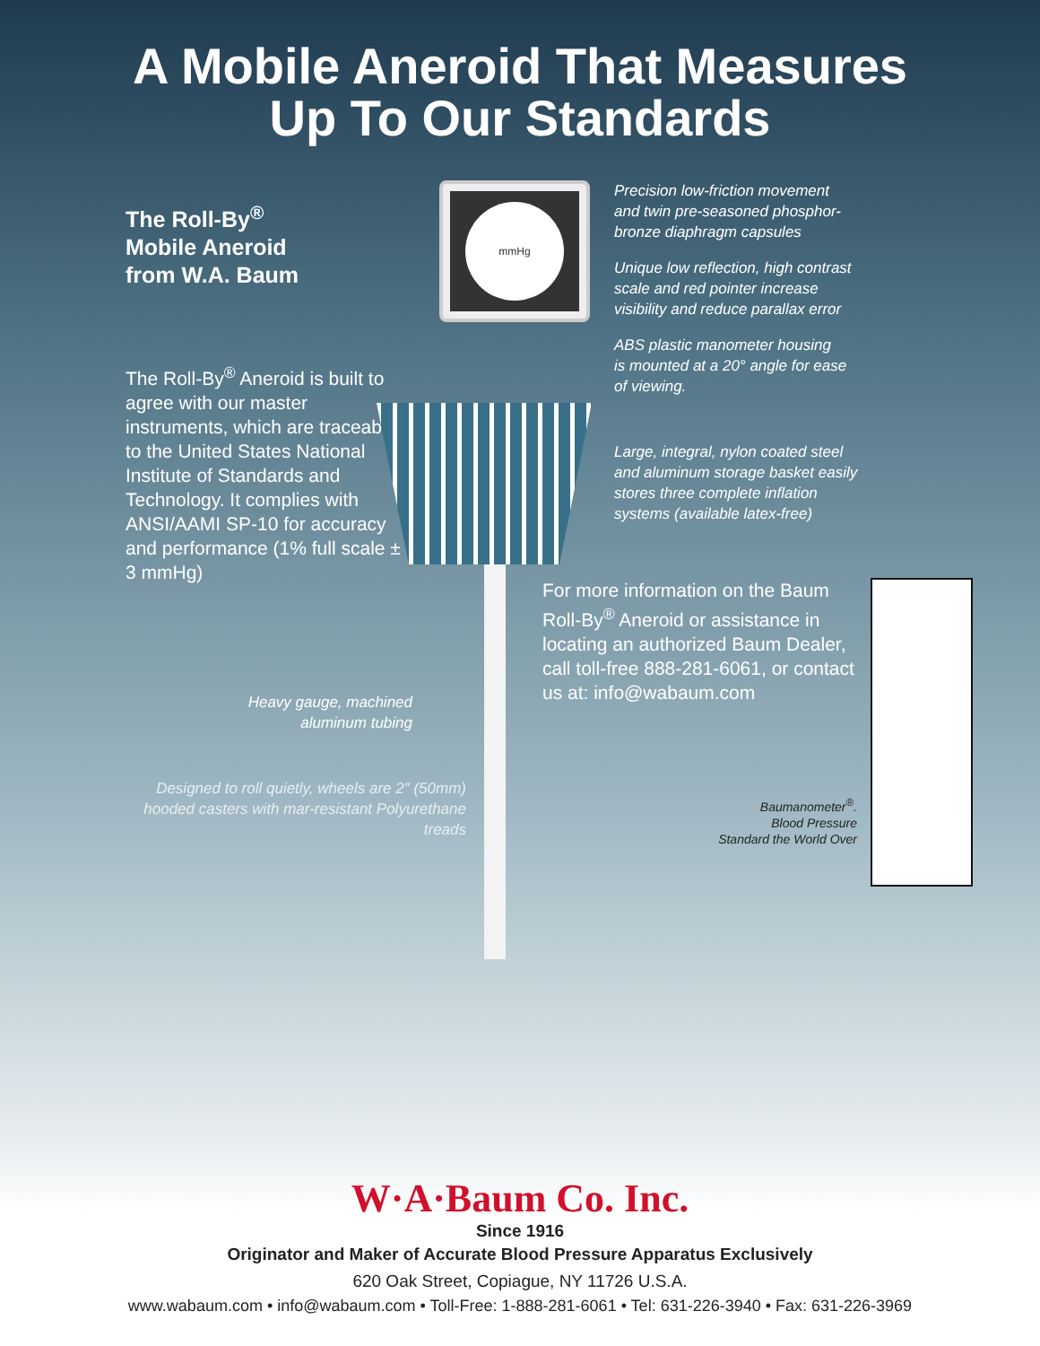A Mobile Aneroid That Measures
Up To Our Standards
The Roll-By<sup>®</sup>
Mobile Aneroid
from W.A. Baum
The Roll-By<sup>®</sup> Aneroid is built to agree with our master instruments, which are traceable to the United States National Institute of Standards and Technology. It complies with ANSI/AAMI SP-10 for accuracy and performance (1% full scale ± 3 mmHg)
Heavy gauge, machined
aluminum tubing
Designed to roll quietly, wheels are 2" (50mm) hooded casters with mar-resistant Polyurethane treads
mmHg
Precision low-friction movement
and twin pre-seasoned phosphor-
bronze diaphragm capsules
Unique low reflection, high contrast
scale and red pointer increase
visibility and reduce parallax error
ABS plastic manometer housing
is mounted at a 20° angle for ease
of viewing.
Large, integral, nylon coated steel
and aluminum storage basket easily
stores three complete inflation
systems (available latex-free)
For more information on the Baum Roll-By<sup>®</sup> Aneroid or assistance in locating an authorized Baum Dealer, call toll-free 888-281-6061, or contact us at: info@wabaum.com
Baumanometer<sup>®</sup>.
Blood Pressure
Standard the World Over
W·A·Baum Co. Inc.
Since 1916
Originator and Maker of Accurate Blood Pressure Apparatus Exclusively
620 Oak Street, Copiague, NY 11726 U.S.A.
www.wabaum.com • info@wabaum.com • Toll-Free: 1-888-281-6061 • Tel: 631-226-3940 • Fax: 631-226-3969